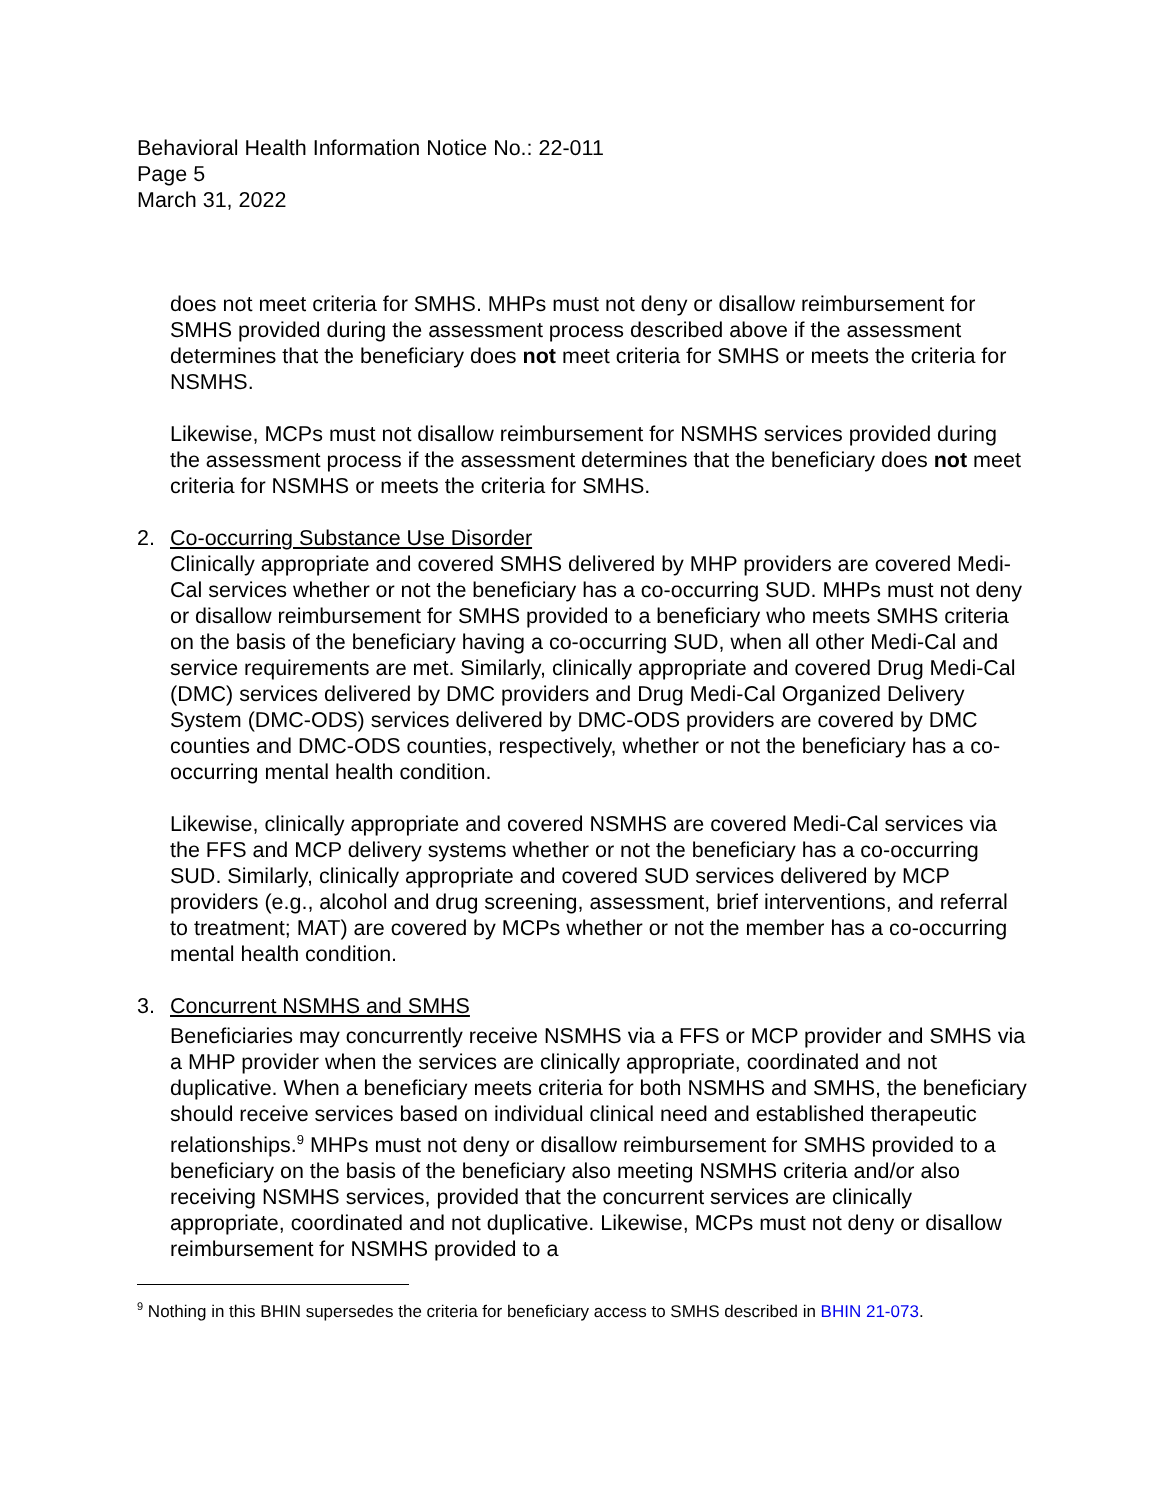Behavioral Health Information Notice No.: 22-011
Page 5
March 31, 2022
does not meet criteria for SMHS. MHPs must not deny or disallow reimbursement for SMHS provided during the assessment process described above if the assessment determines that the beneficiary does not meet criteria for SMHS or meets the criteria for NSMHS.
Likewise, MCPs must not disallow reimbursement for NSMHS services provided during the assessment process if the assessment determines that the beneficiary does not meet criteria for NSMHS or meets the criteria for SMHS.
2. Co-occurring Substance Use Disorder
Clinically appropriate and covered SMHS delivered by MHP providers are covered Medi-Cal services whether or not the beneficiary has a co-occurring SUD. MHPs must not deny or disallow reimbursement for SMHS provided to a beneficiary who meets SMHS criteria on the basis of the beneficiary having a co-occurring SUD, when all other Medi-Cal and service requirements are met. Similarly, clinically appropriate and covered Drug Medi-Cal (DMC) services delivered by DMC providers and Drug Medi-Cal Organized Delivery System (DMC-ODS) services delivered by DMC-ODS providers are covered by DMC counties and DMC-ODS counties, respectively, whether or not the beneficiary has a co-occurring mental health condition.
Likewise, clinically appropriate and covered NSMHS are covered Medi-Cal services via the FFS and MCP delivery systems whether or not the beneficiary has a co-occurring SUD. Similarly, clinically appropriate and covered SUD services delivered by MCP providers (e.g., alcohol and drug screening, assessment, brief interventions, and referral to treatment; MAT) are covered by MCPs whether or not the member has a co-occurring mental health condition.
3. Concurrent NSMHS and SMHS
Beneficiaries may concurrently receive NSMHS via a FFS or MCP provider and SMHS via a MHP provider when the services are clinically appropriate, coordinated and not duplicative. When a beneficiary meets criteria for both NSMHS and SMHS, the beneficiary should receive services based on individual clinical need and established therapeutic relationships.<sup>9</sup> MHPs must not deny or disallow reimbursement for SMHS provided to a beneficiary on the basis of the beneficiary also meeting NSMHS criteria and/or also receiving NSMHS services, provided that the concurrent services are clinically appropriate, coordinated and not duplicative. Likewise, MCPs must not deny or disallow reimbursement for NSMHS provided to a
<sup>9</sup> Nothing in this BHIN supersedes the criteria for beneficiary access to SMHS described in BHIN 21-073.